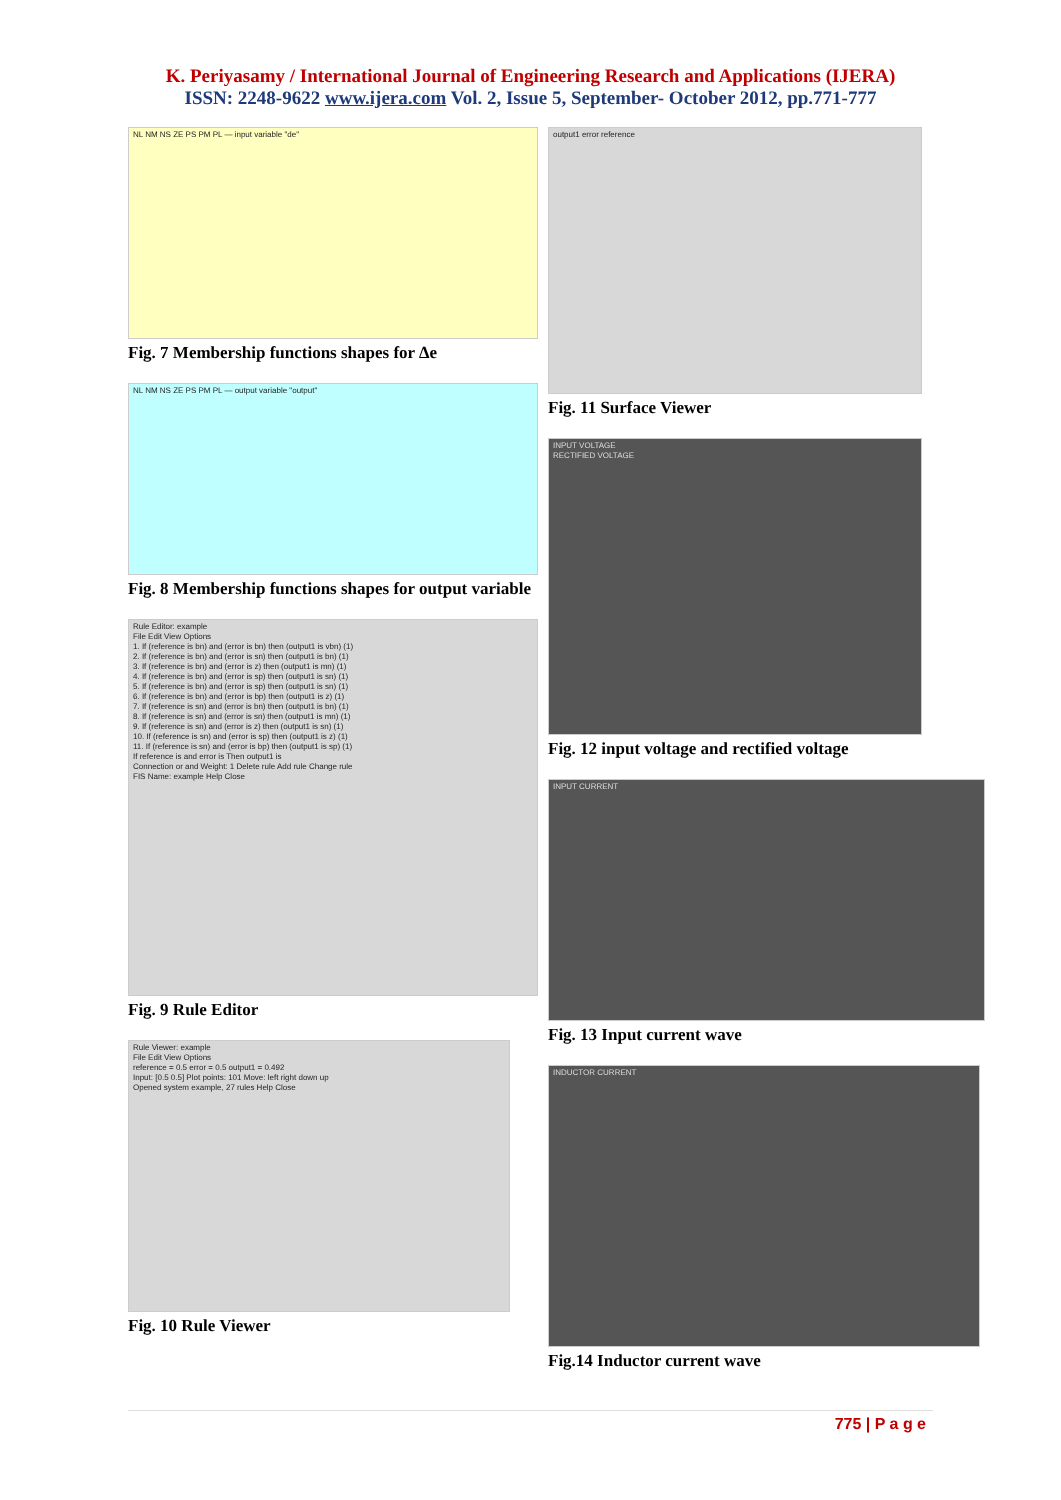K. Periyasamy / International Journal of Engineering Research and Applications (IJERA)
ISSN: 2248-9622 www.ijera.com Vol. 2, Issue 5, September- October 2012, pp.771-777
NL NM NS ZE PS PM PL — input variable "de"
Fig. 7 Membership functions shapes for ∆e
NL NM NS ZE PS PM PL — output variable "output"
Fig. 8 Membership functions shapes for output variable
Rule Editor: example
File Edit View Options
1. If (reference is bn) and (error is bn) then (output1 is vbn) (1)
2. If (reference is bn) and (error is sn) then (output1 is bn) (1)
3. If (reference is bn) and (error is z) then (output1 is mn) (1)
4. If (reference is bn) and (error is sp) then (output1 is sn) (1)
5. If (reference is bn) and (error is sp) then (output1 is sn) (1)
6. If (reference is bn) and (error is bp) then (output1 is z) (1)
7. If (reference is sn) and (error is bn) then (output1 is bn) (1)
8. If (reference is sn) and (error is sn) then (output1 is mn) (1)
9. If (reference is sn) and (error is z) then (output1 is sn) (1)
10. If (reference is sn) and (error is sp) then (output1 is z) (1)
11. If (reference is sn) and (error is bp) then (output1 is sp) (1)
If reference is and error is Then output1 is
Connection or and Weight: 1 Delete rule Add rule Change rule
FIS Name: example Help Close
Fig. 9 Rule Editor
Rule Viewer: example
File Edit View Options
reference = 0.5 error = 0.5 output1 = 0.492
Input: [0.5 0.5] Plot points: 101 Move: left right down up
Opened system example, 27 rules Help Close
Fig. 10 Rule Viewer
output1 error reference
Fig. 11 Surface Viewer
INPUT VOLTAGE
RECTIFIED VOLTAGE
Fig. 12 input voltage and rectified voltage
INPUT CURRENT
Fig. 13 Input current wave
INDUCTOR CURRENT
Fig.14 Inductor current wave
775 | P a g e